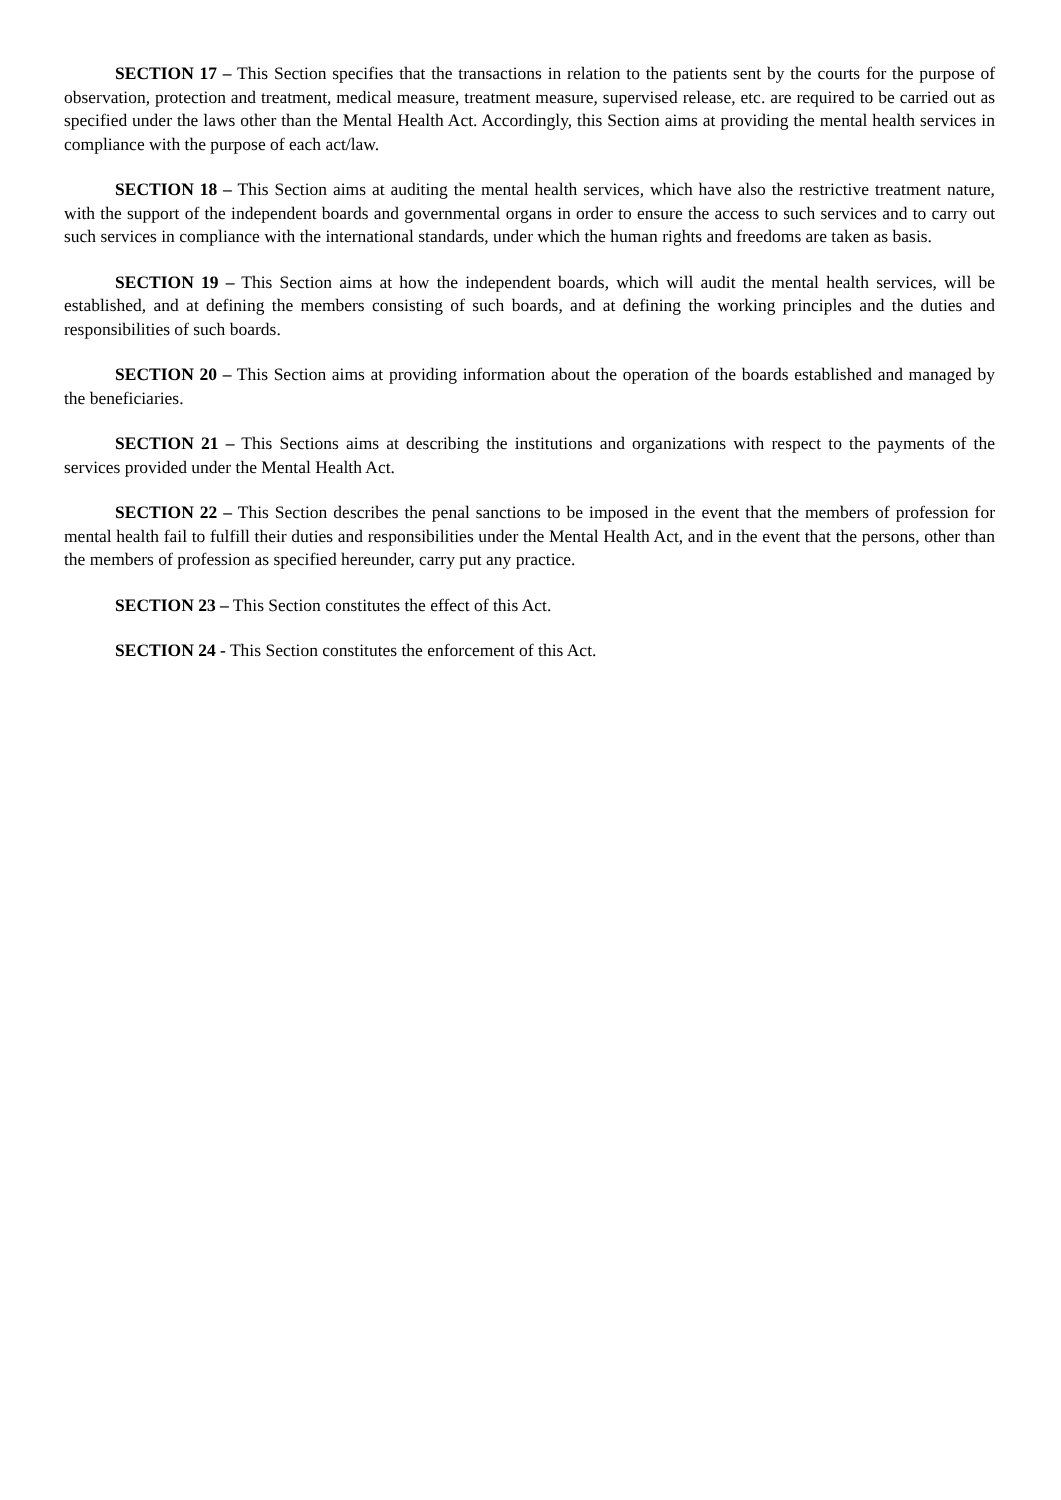SECTION 17 – This Section specifies that the transactions in relation to the patients sent by the courts for the purpose of observation, protection and treatment, medical measure, treatment measure, supervised release, etc. are required to be carried out as specified under the laws other than the Mental Health Act. Accordingly, this Section aims at providing the mental health services in compliance with the purpose of each act/law.
SECTION 18 – This Section aims at auditing the mental health services, which have also the restrictive treatment nature, with the support of the independent boards and governmental organs in order to ensure the access to such services and to carry out such services in compliance with the international standards, under which the human rights and freedoms are taken as basis.
SECTION 19 – This Section aims at how the independent boards, which will audit the mental health services, will be established, and at defining the members consisting of such boards, and at defining the working principles and the duties and responsibilities of such boards.
SECTION 20 – This Section aims at providing information about the operation of the boards established and managed by the beneficiaries.
SECTION 21 – This Sections aims at describing the institutions and organizations with respect to the payments of the services provided under the Mental Health Act.
SECTION 22 – This Section describes the penal sanctions to be imposed in the event that the members of profession for mental health fail to fulfill their duties and responsibilities under the Mental Health Act, and in the event that the persons, other than the members of profession as specified hereunder, carry put any practice.
SECTION 23 – This Section constitutes the effect of this Act.
SECTION 24 - This Section constitutes the enforcement of this Act.